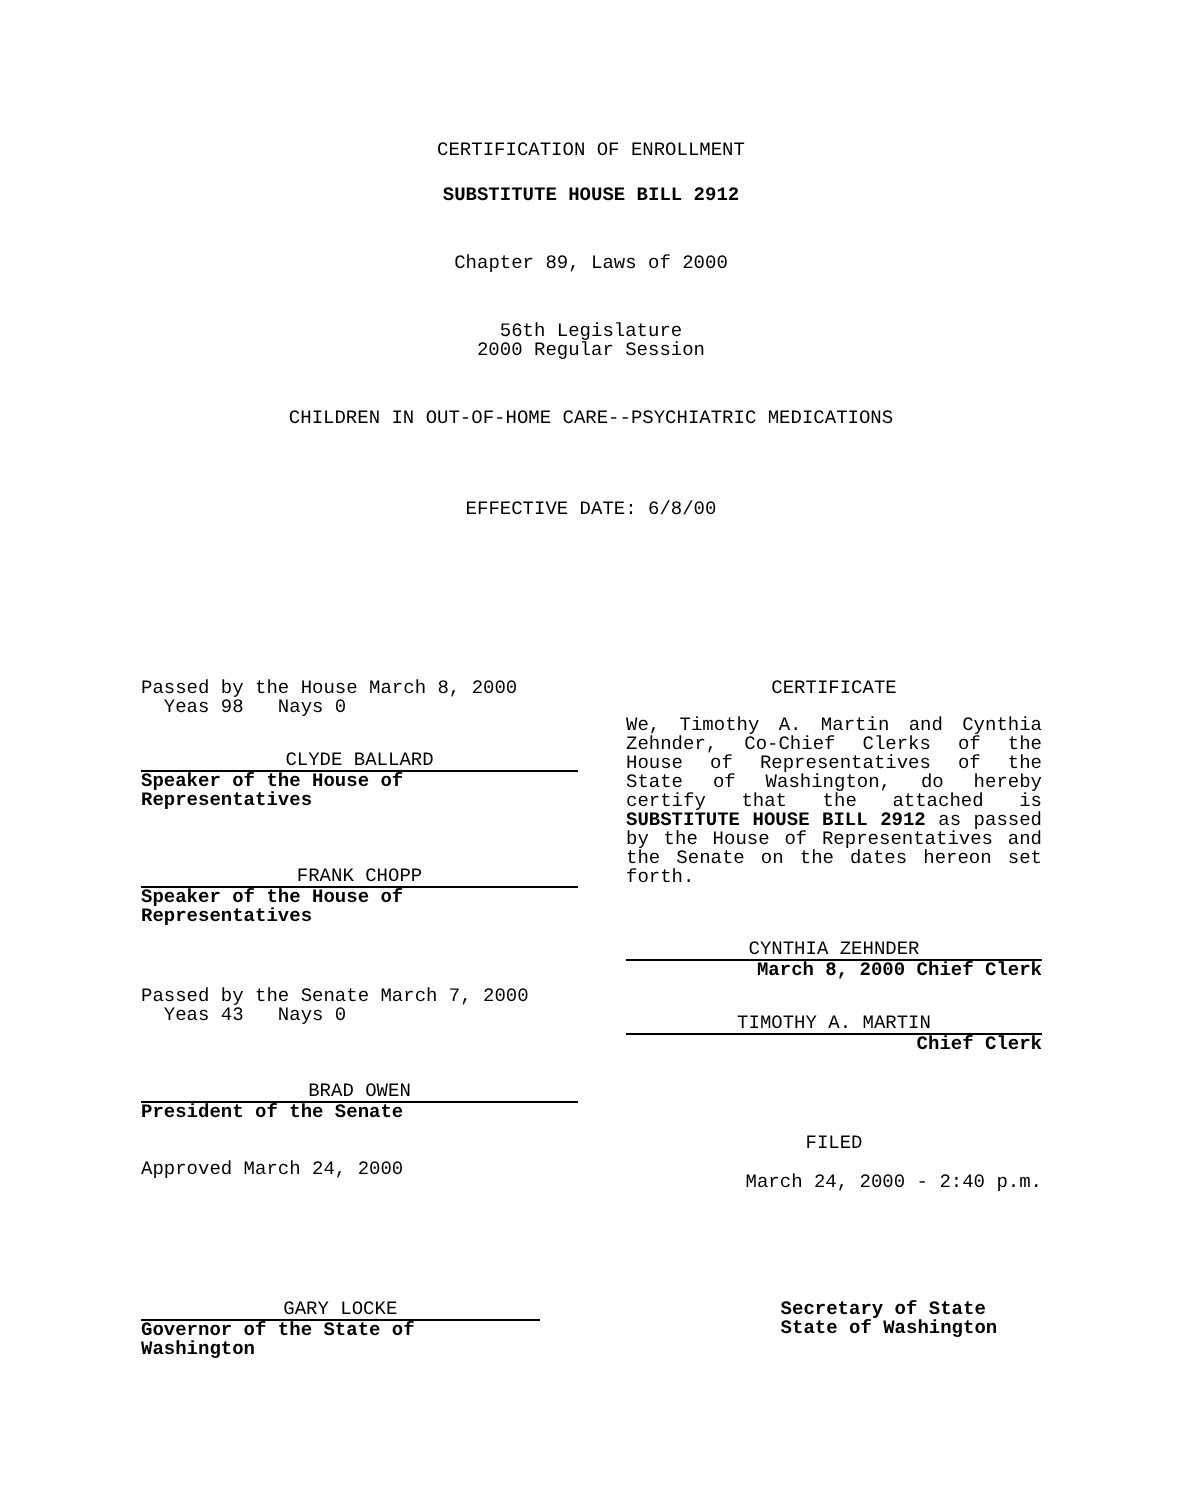CERTIFICATION OF ENROLLMENT
SUBSTITUTE HOUSE BILL 2912
Chapter 89, Laws of 2000
56th Legislature
2000 Regular Session
CHILDREN IN OUT-OF-HOME CARE--PSYCHIATRIC MEDICATIONS
EFFECTIVE DATE: 6/8/00
Passed by the House March 8, 2000
Yeas 98 Nays 0
CLYDE BALLARD
Speaker of the House of Representatives
FRANK CHOPP
Speaker of the House of Representatives
Passed by the Senate March 7, 2000
Yeas 43 Nays 0
BRAD OWEN
President of the Senate
Approved March 24, 2000
CERTIFICATE
We, Timothy A. Martin and Cynthia Zehnder, Co-Chief Clerks of the House of Representatives of the State of Washington, do hereby certify that the attached is SUBSTITUTE HOUSE BILL 2912 as passed by the House of Representatives and the Senate on the dates hereon set forth.
CYNTHIA ZEHNDER
March 8, 2000 Chief Clerk
TIMOTHY A. MARTIN
Chief Clerk
FILED
March 24, 2000 - 2:40 p.m.
GARY LOCKE
Governor of the State of Washington
Secretary of State
State of Washington